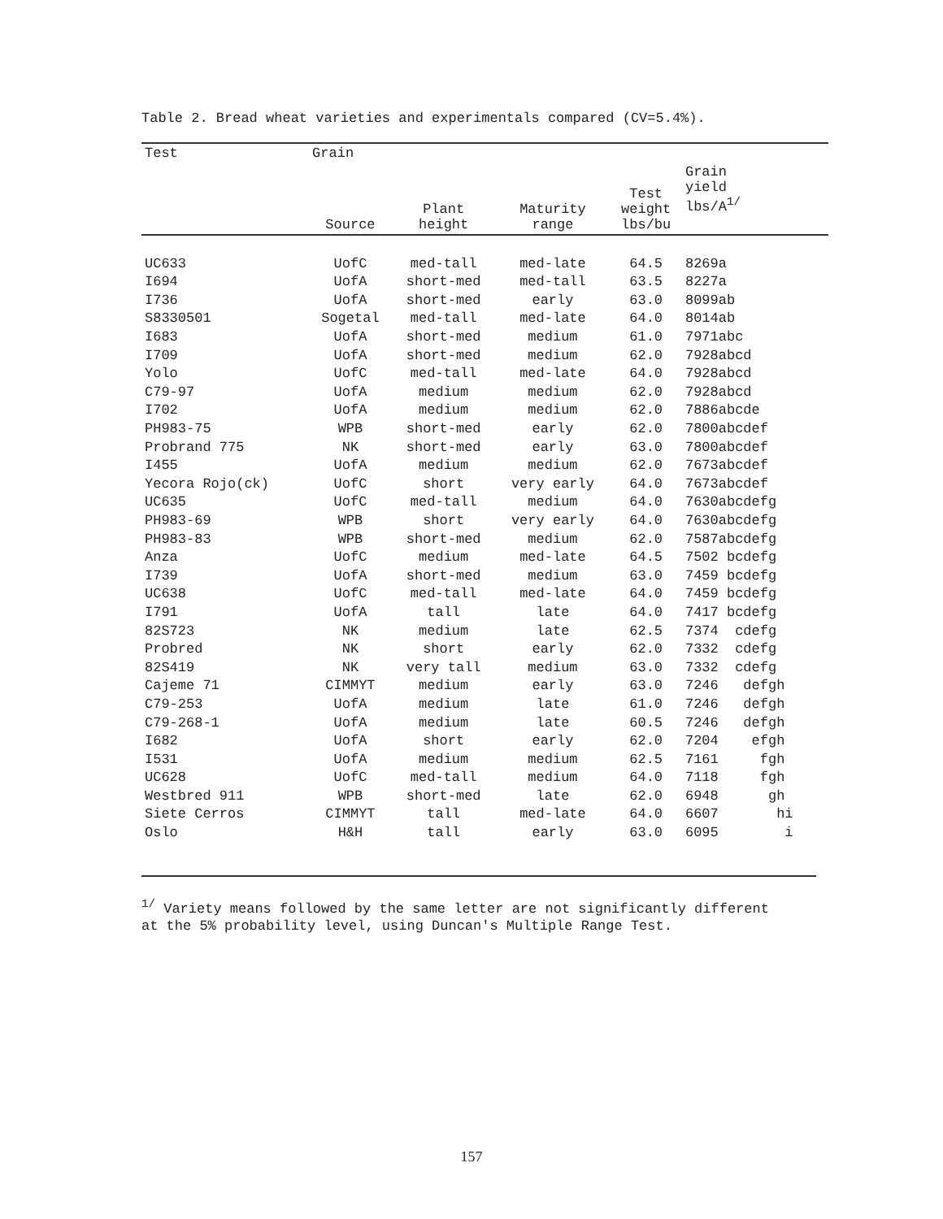Table 2. Bread wheat varieties and experimentals compared (CV=5.4%).
| Test | Grain | | | | |
| --- | --- | --- | --- | --- | --- |
| | Source | Plant height | Maturity range | Test weight lbs/bu | Grain yield lbs/A<sup>1/</sup> |
| UC633 | UofC | med-tall | med-late | 64.5 | 8269a |
| I694 | UofA | short-med | med-tall | 63.5 | 8227a |
| I736 | UofA | short-med | early | 63.0 | 8099ab |
| S8330501 | Sogetal | med-tall | med-late | 64.0 | 8014ab |
| I683 | UofA | short-med | medium | 61.0 | 7971abc |
| I709 | UofA | short-med | medium | 62.0 | 7928abcd |
| Yolo | UofC | med-tall | med-late | 64.0 | 7928abcd |
| C79-97 | UofA | medium | medium | 62.0 | 7928abcd |
| I702 | UofA | medium | medium | 62.0 | 7886abcde |
| PH983-75 | WPB | short-med | early | 62.0 | 7800abcdef |
| Probrand 775 | NK | short-med | early | 63.0 | 7800abcdef |
| I455 | UofA | medium | medium | 62.0 | 7673abcdef |
| Yecora Rojo(ck) | UofC | short | very early | 64.0 | 7673abcdef |
| UC635 | UofC | med-tall | medium | 64.0 | 7630abcdefg |
| PH983-69 | WPB | short | very early | 64.0 | 7630abcdefg |
| PH983-83 | WPB | short-med | medium | 62.0 | 7587abcdefg |
| Anza | UofC | medium | med-late | 64.5 | 7502 bcdefg |
| I739 | UofA | short-med | medium | 63.0 | 7459 bcdefg |
| UC638 | UofC | med-tall | med-late | 64.0 | 7459 bcdefg |
| I791 | UofA | tall | late | 64.0 | 7417 bcdefg |
| 82S723 | NK | medium | late | 62.5 | 7374 cdefg |
| Probred | NK | short | early | 62.0 | 7332 cdefg |
| 82S419 | NK | very tall | medium | 63.0 | 7332 cdefg |
| Cajeme 71 | CIMMYT | medium | early | 63.0 | 7246 defgh |
| C79-253 | UofA | medium | late | 61.0 | 7246 defgh |
| C79-268-1 | UofA | medium | late | 60.5 | 7246 defgh |
| I682 | UofA | short | early | 62.0 | 7204 efgh |
| I531 | UofA | medium | medium | 62.5 | 7161 fgh |
| UC628 | UofC | med-tall | medium | 64.0 | 7118 fgh |
| Westbred 911 | WPB | short-med | late | 62.0 | 6948 gh |
| Siete Cerros | CIMMYT | tall | med-late | 64.0 | 6607 hi |
| Oslo | H&H | tall | early | 63.0 | 6095 i |
<sup>1/</sup> Variety means followed by the same letter are not significantly different
at the 5% probability level, using Duncan's Multiple Range Test.
157